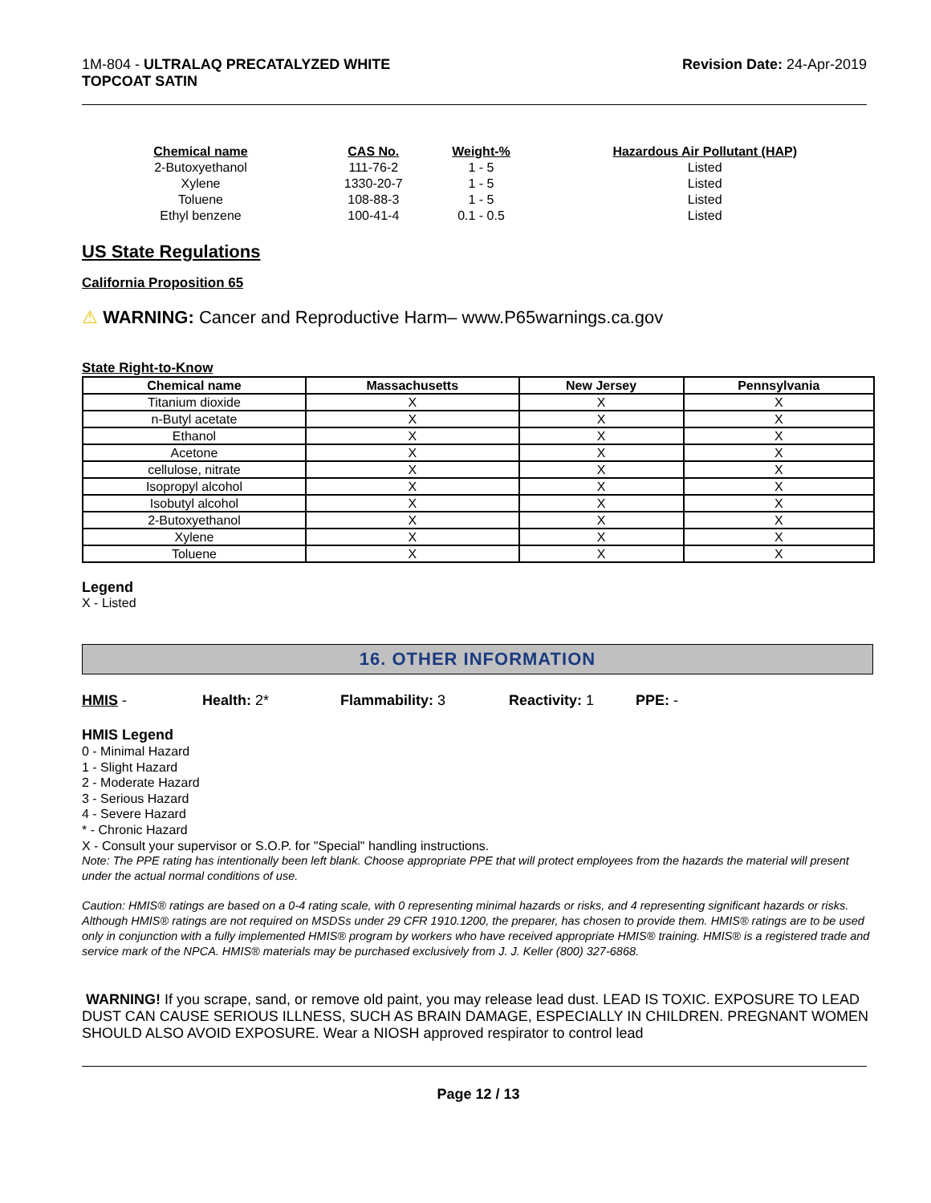1M-804 - ULTRALAQ PRECATALYZED WHITE
TOPCOAT SATIN
Revision Date: 24-Apr-2019
| Chemical name | CAS No. | Weight-% | Hazardous Air Pollutant (HAP) |
| --- | --- | --- | --- |
| 2-Butoxyethanol | 111-76-2 | 1 - 5 | Listed |
| Xylene | 1330-20-7 | 1 - 5 | Listed |
| Toluene | 108-88-3 | 1 - 5 | Listed |
| Ethyl benzene | 100-41-4 | 0.1 - 0.5 | Listed |
US State Regulations
California Proposition 65
⚠ WARNING: Cancer and Reproductive Harm– www.P65warnings.ca.gov
State Right-to-Know
| Chemical name | Massachusetts | New Jersey | Pennsylvania |
| --- | --- | --- | --- |
| Titanium dioxide | X | X | X |
| n-Butyl acetate | X | X | X |
| Ethanol | X | X | X |
| Acetone | X | X | X |
| cellulose, nitrate | X | X | X |
| Isopropyl alcohol | X | X | X |
| Isobutyl alcohol | X | X | X |
| 2-Butoxyethanol | X | X | X |
| Xylene | X | X | X |
| Toluene | X | X | X |
Legend
X - Listed
16. OTHER INFORMATION
HMIS - Health: 2* Flammability: 3 Reactivity: 1 PPE: -
HMIS Legend
0 - Minimal Hazard
1 - Slight Hazard
2 - Moderate Hazard
3 - Serious Hazard
4 - Severe Hazard
* - Chronic Hazard
X - Consult your supervisor or S.O.P. for "Special" handling instructions.
Note: The PPE rating has intentionally been left blank. Choose appropriate PPE that will protect employees from the hazards the material will present under the actual normal conditions of use.
Caution: HMIS® ratings are based on a 0-4 rating scale, with 0 representing minimal hazards or risks, and 4 representing significant hazards or risks. Although HMIS® ratings are not required on MSDSs under 29 CFR 1910.1200, the preparer, has chosen to provide them. HMIS® ratings are to be used only in conjunction with a fully implemented HMIS® program by workers who have received appropriate HMIS® training. HMIS® is a registered trade and service mark of the NPCA. HMIS® materials may be purchased exclusively from J. J. Keller (800) 327-6868.
WARNING! If you scrape, sand, or remove old paint, you may release lead dust. LEAD IS TOXIC. EXPOSURE TO LEAD DUST CAN CAUSE SERIOUS ILLNESS, SUCH AS BRAIN DAMAGE, ESPECIALLY IN CHILDREN. PREGNANT WOMEN SHOULD ALSO AVOID EXPOSURE. Wear a NIOSH approved respirator to control lead
Page 12 / 13